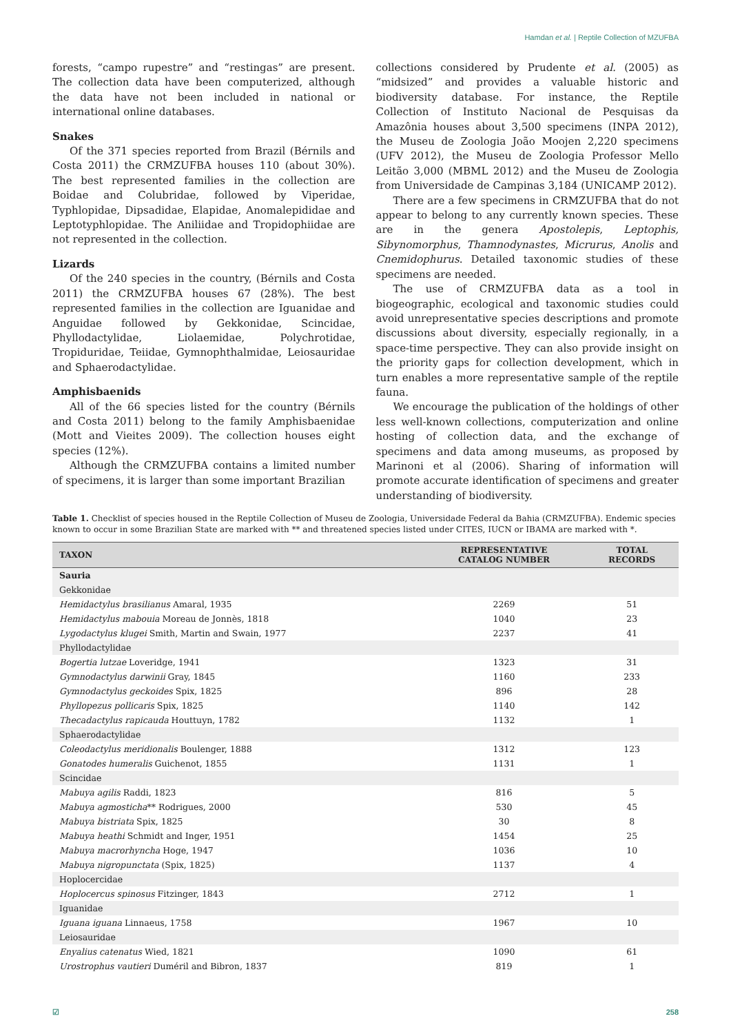Hamdan et al. | Reptile Collection of MZUFBA
forests, “campo rupestre” and “restingas” are present. The collection data have been computerized, although the data have not been included in national or international online databases.
Snakes
Of the 371 species reported from Brazil (Bérnils and Costa 2011) the CRMZUFBA houses 110 (about 30%). The best represented families in the collection are Boidae and Colubridae, followed by Viperidae, Typhlopidae, Dipsadidae, Elapidae, Anomalepididae and Leptotyphlopidae. The Aniliidae and Tropidophiidae are not represented in the collection.
Lizards
Of the 240 species in the country, (Bérnils and Costa 2011) the CRMZUFBA houses 67 (28%). The best represented families in the collection are Iguanidae and Anguidae followed by Gekkonidae, Scincidae, Phyllodactylidae, Liolaemidae, Polychrotidae, Tropiduridae, Teiidae, Gymnophthalmidae, Leiosauridae and Sphaerodactylidae.
Amphisbaenids
All of the 66 species listed for the country (Bérnils and Costa 2011) belong to the family Amphisbaenidae (Mott and Vieites 2009). The collection houses eight species (12%).
Although the CRMZUFBA contains a limited number of specimens, it is larger than some important Brazilian
collections considered by Prudente et al. (2005) as “midsized” and provides a valuable historic and biodiversity database. For instance, the Reptile Collection of Instituto Nacional de Pesquisas da Amazônia houses about 3,500 specimens (INPA 2012), the Museu de Zoologia João Moojen 2,220 specimens (UFV 2012), the Museu de Zoologia Professor Mello Leitão 3,000 (MBML 2012) and the Museu de Zoologia from Universidade de Campinas 3,184 (UNICAMP 2012).
There are a few specimens in CRMZUFBA that do not appear to belong to any currently known species. These are in the genera Apostolepis, Leptophis, Sibynomorphus, Thamnodynastes, Micrurus, Anolis and Cnemidophurus. Detailed taxonomic studies of these specimens are needed.
The use of CRMZUFBA data as a tool in biogeographic, ecological and taxonomic studies could avoid unrepresentative species descriptions and promote discussions about diversity, especially regionally, in a space-time perspective. They can also provide insight on the priority gaps for collection development, which in turn enables a more representative sample of the reptile fauna.
We encourage the publication of the holdings of other less well-known collections, computerization and online hosting of collection data, and the exchange of specimens and data among museums, as proposed by Marinoni et al (2006). Sharing of information will promote accurate identification of specimens and greater understanding of biodiversity.
Table 1. Checklist of species housed in the Reptile Collection of Museu de Zoologia, Universidade Federal da Bahia (CRMZUFBA). Endemic species known to occur in some Brazilian State are marked with ** and threatened species listed under CITES, IUCN or IBAMA are marked with *.
| TAXON | REPRESENTATIVE CATALOG NUMBER | TOTAL RECORDS |
| --- | --- | --- |
| Sauria | | |
| Gekkonidae | | |
| Hemidactylus brasilianus Amaral, 1935 | 2269 | 51 |
| Hemidactylus mabouia Moreau de Jonnès, 1818 | 1040 | 23 |
| Lygodactylus klugei Smith, Martin and Swain, 1977 | 2237 | 41 |
| Phyllodactylidae | | |
| Bogertia lutzae Loveridge, 1941 | 1323 | 31 |
| Gymnodactylus darwinii Gray, 1845 | 1160 | 233 |
| Gymnodactylus geckoides Spix, 1825 | 896 | 28 |
| Phyllopezus pollicaris Spix, 1825 | 1140 | 142 |
| Thecadactylus rapicauda Houttuyn, 1782 | 1132 | 1 |
| Sphaerodactylidae | | |
| Coleodactylus meridionalis Boulenger, 1888 | 1312 | 123 |
| Gonatodes humeralis Guichenot, 1855 | 1131 | 1 |
| Scincidae | | |
| Mabuya agilis Raddi, 1823 | 816 | 5 |
| Mabuya agmosticha ** Rodrigues, 2000 | 530 | 45 |
| Mabuya bistriata Spix, 1825 | 30 | 8 |
| Mabuya heathi Schmidt and Inger, 1951 | 1454 | 25 |
| Mabuya macrorhyncha Hoge, 1947 | 1036 | 10 |
| Mabuya nigropunctata (Spix, 1825) | 1137 | 4 |
| Hoplocercidae | | |
| Hoplocercus spinosus Fitzinger, 1843 | 2712 | 1 |
| Iguanidae | | |
| Iguana iguana Linnaeus, 1758 | 1967 | 10 |
| Leiosauridae | | |
| Enyalius catenatus Wied, 1821 | 1090 | 61 |
| Urostrophus vautieri Duméril and Bibron, 1837 | 819 | 1 |
☑ 258